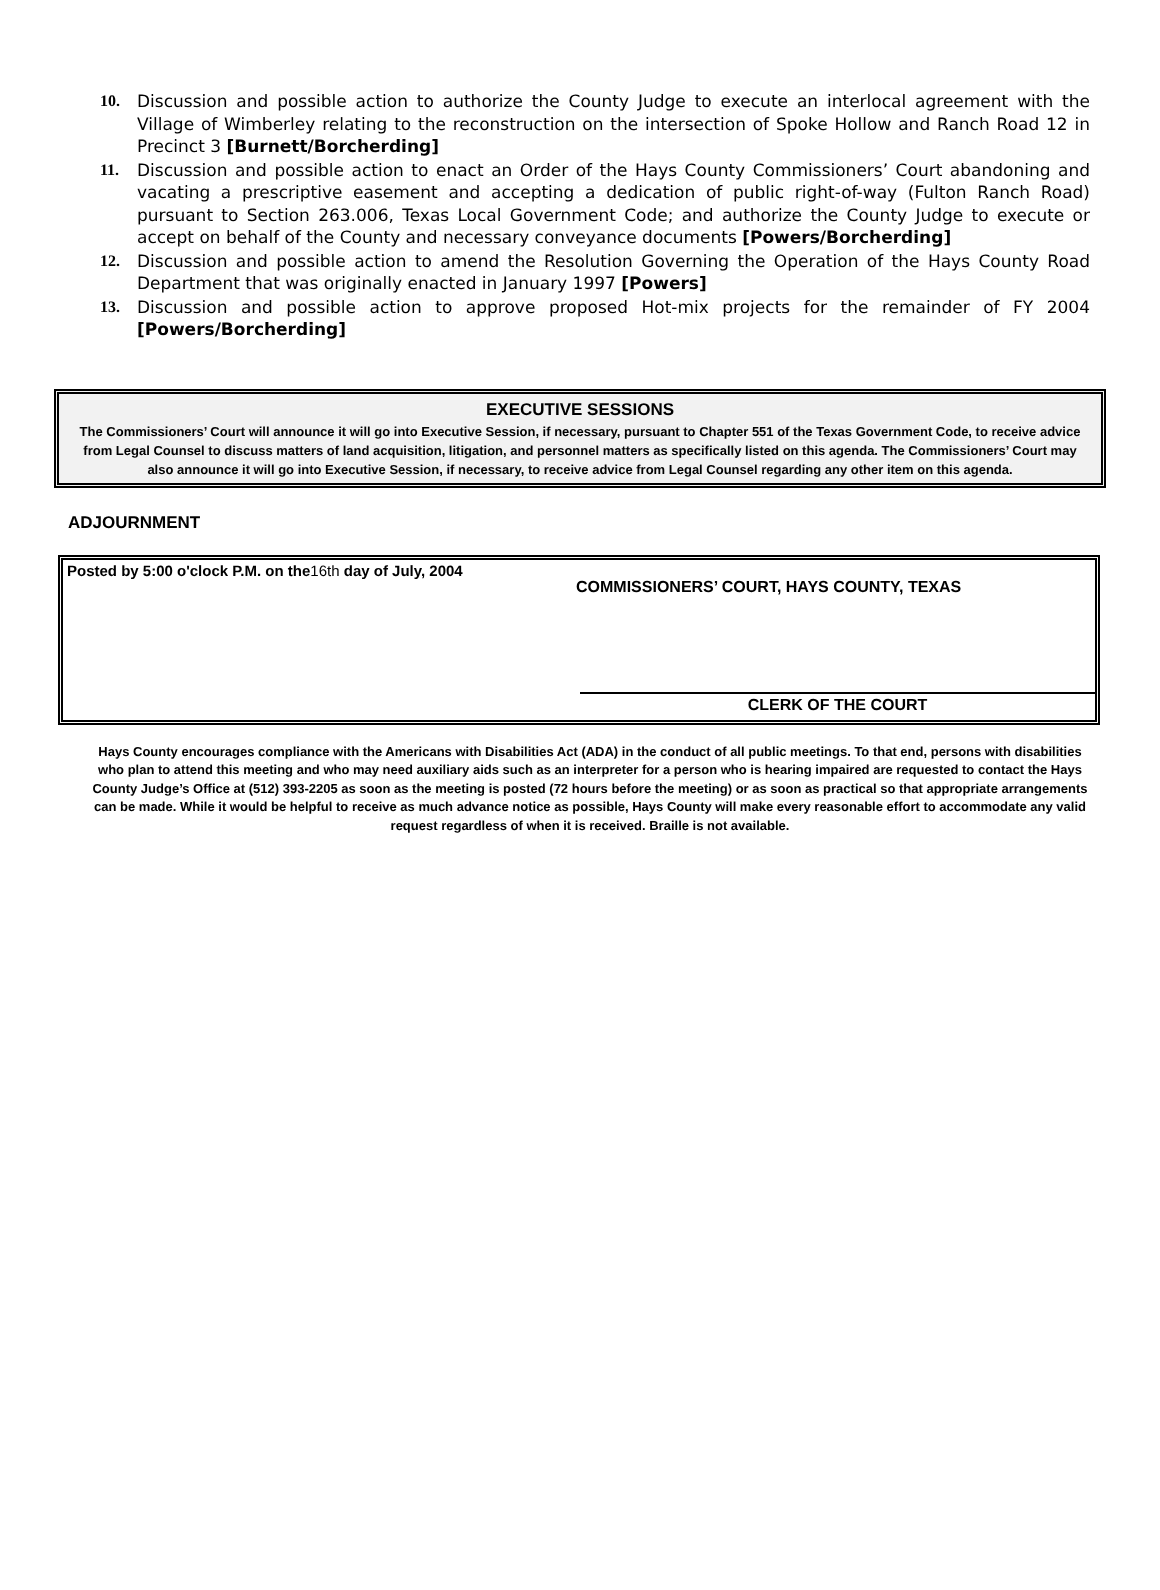10. Discussion and possible action to authorize the County Judge to execute an interlocal agreement with the Village of Wimberley relating to the reconstruction on the intersection of Spoke Hollow and Ranch Road 12 in Precinct 3 [Burnett/Borcherding]
11. Discussion and possible action to enact an Order of the Hays County Commissioners’ Court abandoning and vacating a prescriptive easement and accepting a dedication of public right-of-way (Fulton Ranch Road) pursuant to Section 263.006, Texas Local Government Code; and authorize the County Judge to execute or accept on behalf of the County and necessary conveyance documents [Powers/Borcherding]
12. Discussion and possible action to amend the Resolution Governing the Operation of the Hays County Road Department that was originally enacted in January 1997 [Powers]
13. Discussion and possible action to approve proposed Hot-mix projects for the remainder of FY 2004 [Powers/Borcherding]
EXECUTIVE SESSIONS
The Commissioners’ Court will announce it will go into Executive Session, if necessary, pursuant to Chapter 551 of the Texas Government Code, to receive advice from Legal Counsel to discuss matters of land acquisition, litigation, and personnel matters as specifically listed on this agenda. The Commissioners’ Court may also announce it will go into Executive Session, if necessary, to receive advice from Legal Counsel regarding any other item on this agenda.
ADJOURNMENT
Posted by 5:00 o'clock P.M. on the16th day of July, 2004
COMMISSIONERS’ COURT, HAYS COUNTY, TEXAS
CLERK OF THE COURT
Hays County encourages compliance with the Americans with Disabilities Act (ADA) in the conduct of all public meetings. To that end, persons with disabilities who plan to attend this meeting and who may need auxiliary aids such as an interpreter for a person who is hearing impaired are requested to contact the Hays County Judge’s Office at (512) 393-2205 as soon as the meeting is posted (72 hours before the meeting) or as soon as practical so that appropriate arrangements can be made. While it would be helpful to receive as much advance notice as possible, Hays County will make every reasonable effort to accommodate any valid request regardless of when it is received. Braille is not available.